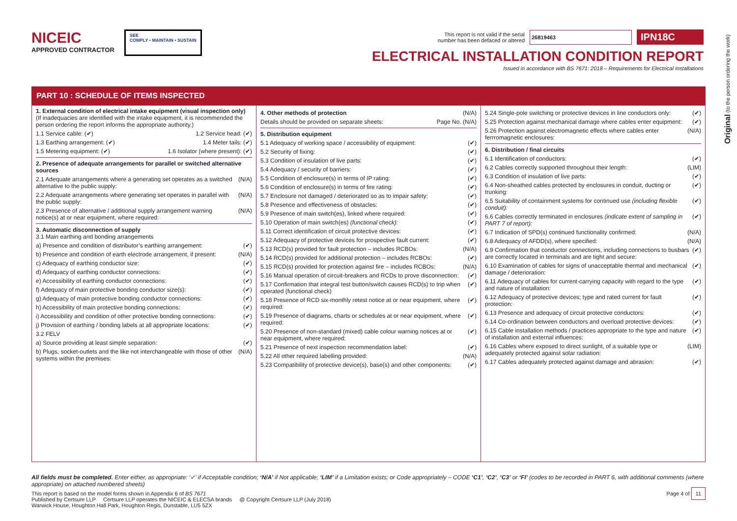NICEIC
APPROVED CONTRACTOR
SEE
COMPLY • MAINTAIN • SUSTAIN
This report is not valid if the serial
number has been defaced or altered 26819463 IPN18C
ELECTRICAL INSTALLATION CONDITION REPORT
Issued in accordance with BS 7671: 2018 – Requirements for Electrical Installations
Original (to the person ordering the work)
PART 10 : SCHEDULE OF ITEMS INSPECTED
1. External condition of electrical intake equipment (visual inspection only)
(If inadequacies are identified with the intake equipment, it is recommended the person ordering the report informs the appropriate authority.)
1.1 Service cable: (✔) 1.2 Service head: (✔)
1.3 Earthing arrangement: (✔) 1.4 Meter tails: (✔)
1.5 Metering equipment: (✔) 1.6 Isolator (where present): (✔)
2. Presence of adequate arrangements for parallel or switched alternative sources
2.1 Adequate arrangements where a generating set operates as a switched alternative to the public supply: (N/A)
2.2 Adequate arrangements where generating set operates in parallel with the public supply: (N/A)
2.3 Presence of alternative / additional supply arrangement warning notice(s) at or near equipment, where required: (N/A)
3. Automatic disconnection of supply
3.1 Main earthing and bonding arrangements
a) Presence and condition of distributor’s earthing arrangement: (✔)
b) Presence and condition of earth electrode arrangement, if present: (N/A)
c) Adequacy of earthing conductor size: (✔)
d) Adequacy of earthing conductor connections: (✔)
e) Accessibility of earthing conductor connections: (✔)
f) Adequacy of main protective bonding conductor size(s): (✔)
g) Adequacy of main protective bonding conductor connections: (✔)
h) Accessibility of main protective bonding connections: (✔)
i) Accessibility and condition of other protective bonding connections: (✔)
j) Provision of earthing / bonding labels at all appropriate locations: (✔)
3.2 FELV
a) Source providing at least simple separation: (✔)
b) Plugs, socket-outlets and the like not interchangeable with those of other systems within the premises: (N/A)
4. Other methods of protection (N/A)
Details should be provided on separate sheets: Page No. (N/A)
5. Distribution equipment
5.1 Adequacy of working space / accessibility of equipment: (✔)
5.2 Security of fixing: (✔)
5.3 Condition of insulation of live parts: (✔)
5.4 Adequacy / security of barriers: (✔)
5.5 Condition of enclosure(s) in terms of IP rating: (✔)
5.6 Condition of enclosure(s) in terms of fire rating: (✔)
5.7 Enclosure not damaged / deteriorated so as to impair safety: (✔)
5.8 Presence and effectiveness of obstacles: (✔)
5.9 Presence of main switch(es), linked where required: (✔)
5.10 Operation of main switch(es) (functional check): (✔)
5.11 Correct identification of circuit protective devices: (✔)
5.12 Adequacy of protective devices for prospective fault current: (✔)
5.13 RCD(s) provided for fault protection – includes RCBOs: (N/A)
5.14 RCD(s) provided for additional protection – includes RCBOs: (✔)
5.15 RCD(s) provided for protection against fire – includes RCBOs: (N/A)
5.16 Manual operation of circuit-breakers and RCDs to prove disconnection: (✔)
5.17 Confirmation that integral test button/switch causes RCD(s) to trip when operated (functional check) (✔)
5.18 Presence of RCD six-monthly retest notice at or near equipment, where required: (✔)
5.19 Presence of diagrams, charts or schedules at or near equipment, where required: (✔)
5.20 Presence of non-standard (mixed) cable colour warning notices at or near equipment, where required: (✔)
5.21 Presence of next inspection recommendation label: (✔)
5.22 All other required labelling provided: (N/A)
5.23 Compatibility of protective device(s), base(s) and other components: (✔)
5.24 Single-pole switching or protective devices in line conductors only: (✔)
5.25 Protection against mechanical damage where cables enter equipment: (✔)
5.26 Protection against electromagnetic effects where cables enter ferrromagnetic enclosures: (N/A)
6. Distribution / final circuits
6.1 Identification of conductors: (✔)
6.2 Cables correctly supported throughout their length: (LIM)
6.3 Condition of insulation of live parts: (✔)
6.4 Non-sheathed cables protected by enclosures in conduit, ducting or trunking: (✔)
6.5 Suitability of containment systems for continued use (including flexible conduit): (✔)
6.6 Cables correctly terminated in enclosures (indicate extent of sampling in PART 7 of report): (✔)
6.7 Indication of SPD(s) continued functionality confirmed: (N/A)
6.8 Adequacy of AFDD(s), where specified: (N/A)
6.9 Confirmation that conductor connections, including connections to busbars are correctly located in terminals and are tight and secure: (✔)
6.10 Examination of cables for signs of unacceptable thermal and mechanical damage / deterioration: (✔)
6.11 Adequacy of cables for current-carrying capacity with regard to the type and nature of installation: (✔)
6.12 Adequacy of protective devices; type and rated current for fault protection: (✔)
6.13 Presence and adequacy of circuit protective conductors: (✔)
6.14 Co-ordination between conductors and overload protective devices: (✔)
6.15 Cable installation methods / practices appropriate to the type and nature of installation and external influences: (✔)
6.16 Cables where exposed to direct sunlight, of a suitable type or adequately protected against solar radiation: (LIM)
6.17 Cables adequately protected against damage and abrasion: (✔)
All fields must be completed. Enter either, as appropriate: ‘✓’ if Acceptable condition; ‘N/A’ if Not applicable; ‘LIM’ if a Limitation exists; or Code appropriately – CODE ‘C1’, ‘C2’, ‘C3’ or ‘FI’ (codes to be recorded in PART 6, with additional comments (where appropriate) on attached numbered sheets)
This report is based on the model forms shown in Appendix 6 of BS 7671
Published by Certsure LLP Certsure LLP operates the NICEIC & ELECSA brands @ Copyright Certsure LLP (July 2018)
Warwick House, Houghton Hall Park, Houghton Regis, Dunstable, LU5 5ZX
Page 4 of 11